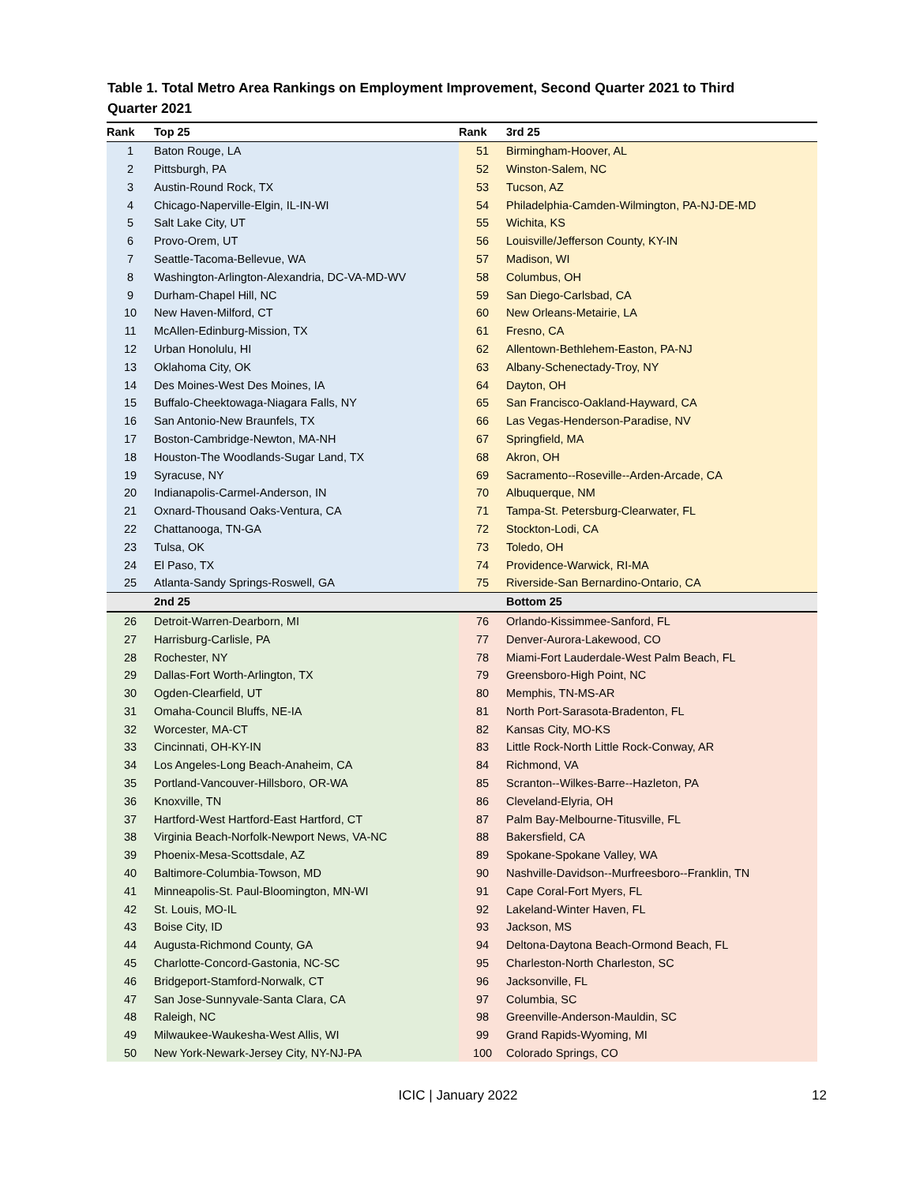Table 1. Total Metro Area Rankings on Employment Improvement, Second Quarter 2021 to Third Quarter 2021
| Rank | Top 25 | Rank | 3rd 25 |
| --- | --- | --- | --- |
| 1 | Baton Rouge, LA | 51 | Birmingham-Hoover, AL |
| 2 | Pittsburgh, PA | 52 | Winston-Salem, NC |
| 3 | Austin-Round Rock, TX | 53 | Tucson, AZ |
| 4 | Chicago-Naperville-Elgin, IL-IN-WI | 54 | Philadelphia-Camden-Wilmington, PA-NJ-DE-MD |
| 5 | Salt Lake City, UT | 55 | Wichita, KS |
| 6 | Provo-Orem, UT | 56 | Louisville/Jefferson County, KY-IN |
| 7 | Seattle-Tacoma-Bellevue, WA | 57 | Madison, WI |
| 8 | Washington-Arlington-Alexandria, DC-VA-MD-WV | 58 | Columbus, OH |
| 9 | Durham-Chapel Hill, NC | 59 | San Diego-Carlsbad, CA |
| 10 | New Haven-Milford, CT | 60 | New Orleans-Metairie, LA |
| 11 | McAllen-Edinburg-Mission, TX | 61 | Fresno, CA |
| 12 | Urban Honolulu, HI | 62 | Allentown-Bethlehem-Easton, PA-NJ |
| 13 | Oklahoma City, OK | 63 | Albany-Schenectady-Troy, NY |
| 14 | Des Moines-West Des Moines, IA | 64 | Dayton, OH |
| 15 | Buffalo-Cheektowaga-Niagara Falls, NY | 65 | San Francisco-Oakland-Hayward, CA |
| 16 | San Antonio-New Braunfels, TX | 66 | Las Vegas-Henderson-Paradise, NV |
| 17 | Boston-Cambridge-Newton, MA-NH | 67 | Springfield, MA |
| 18 | Houston-The Woodlands-Sugar Land, TX | 68 | Akron, OH |
| 19 | Syracuse, NY | 69 | Sacramento--Roseville--Arden-Arcade, CA |
| 20 | Indianapolis-Carmel-Anderson, IN | 70 | Albuquerque, NM |
| 21 | Oxnard-Thousand Oaks-Ventura, CA | 71 | Tampa-St. Petersburg-Clearwater, FL |
| 22 | Chattanooga, TN-GA | 72 | Stockton-Lodi, CA |
| 23 | Tulsa, OK | 73 | Toledo, OH |
| 24 | El Paso, TX | 74 | Providence-Warwick, RI-MA |
| 25 | Atlanta-Sandy Springs-Roswell, GA | 75 | Riverside-San Bernardino-Ontario, CA |
| | 2nd 25 | | Bottom 25 |
| 26 | Detroit-Warren-Dearborn, MI | 76 | Orlando-Kissimmee-Sanford, FL |
| 27 | Harrisburg-Carlisle, PA | 77 | Denver-Aurora-Lakewood, CO |
| 28 | Rochester, NY | 78 | Miami-Fort Lauderdale-West Palm Beach, FL |
| 29 | Dallas-Fort Worth-Arlington, TX | 79 | Greensboro-High Point, NC |
| 30 | Ogden-Clearfield, UT | 80 | Memphis, TN-MS-AR |
| 31 | Omaha-Council Bluffs, NE-IA | 81 | North Port-Sarasota-Bradenton, FL |
| 32 | Worcester, MA-CT | 82 | Kansas City, MO-KS |
| 33 | Cincinnati, OH-KY-IN | 83 | Little Rock-North Little Rock-Conway, AR |
| 34 | Los Angeles-Long Beach-Anaheim, CA | 84 | Richmond, VA |
| 35 | Portland-Vancouver-Hillsboro, OR-WA | 85 | Scranton--Wilkes-Barre--Hazleton, PA |
| 36 | Knoxville, TN | 86 | Cleveland-Elyria, OH |
| 37 | Hartford-West Hartford-East Hartford, CT | 87 | Palm Bay-Melbourne-Titusville, FL |
| 38 | Virginia Beach-Norfolk-Newport News, VA-NC | 88 | Bakersfield, CA |
| 39 | Phoenix-Mesa-Scottsdale, AZ | 89 | Spokane-Spokane Valley, WA |
| 40 | Baltimore-Columbia-Towson, MD | 90 | Nashville-Davidson--Murfreesboro--Franklin, TN |
| 41 | Minneapolis-St. Paul-Bloomington, MN-WI | 91 | Cape Coral-Fort Myers, FL |
| 42 | St. Louis, MO-IL | 92 | Lakeland-Winter Haven, FL |
| 43 | Boise City, ID | 93 | Jackson, MS |
| 44 | Augusta-Richmond County, GA | 94 | Deltona-Daytona Beach-Ormond Beach, FL |
| 45 | Charlotte-Concord-Gastonia, NC-SC | 95 | Charleston-North Charleston, SC |
| 46 | Bridgeport-Stamford-Norwalk, CT | 96 | Jacksonville, FL |
| 47 | San Jose-Sunnyvale-Santa Clara, CA | 97 | Columbia, SC |
| 48 | Raleigh, NC | 98 | Greenville-Anderson-Mauldin, SC |
| 49 | Milwaukee-Waukesha-West Allis, WI | 99 | Grand Rapids-Wyoming, MI |
| 50 | New York-Newark-Jersey City, NY-NJ-PA | 100 | Colorado Springs, CO |
ICIC | January 2022 12